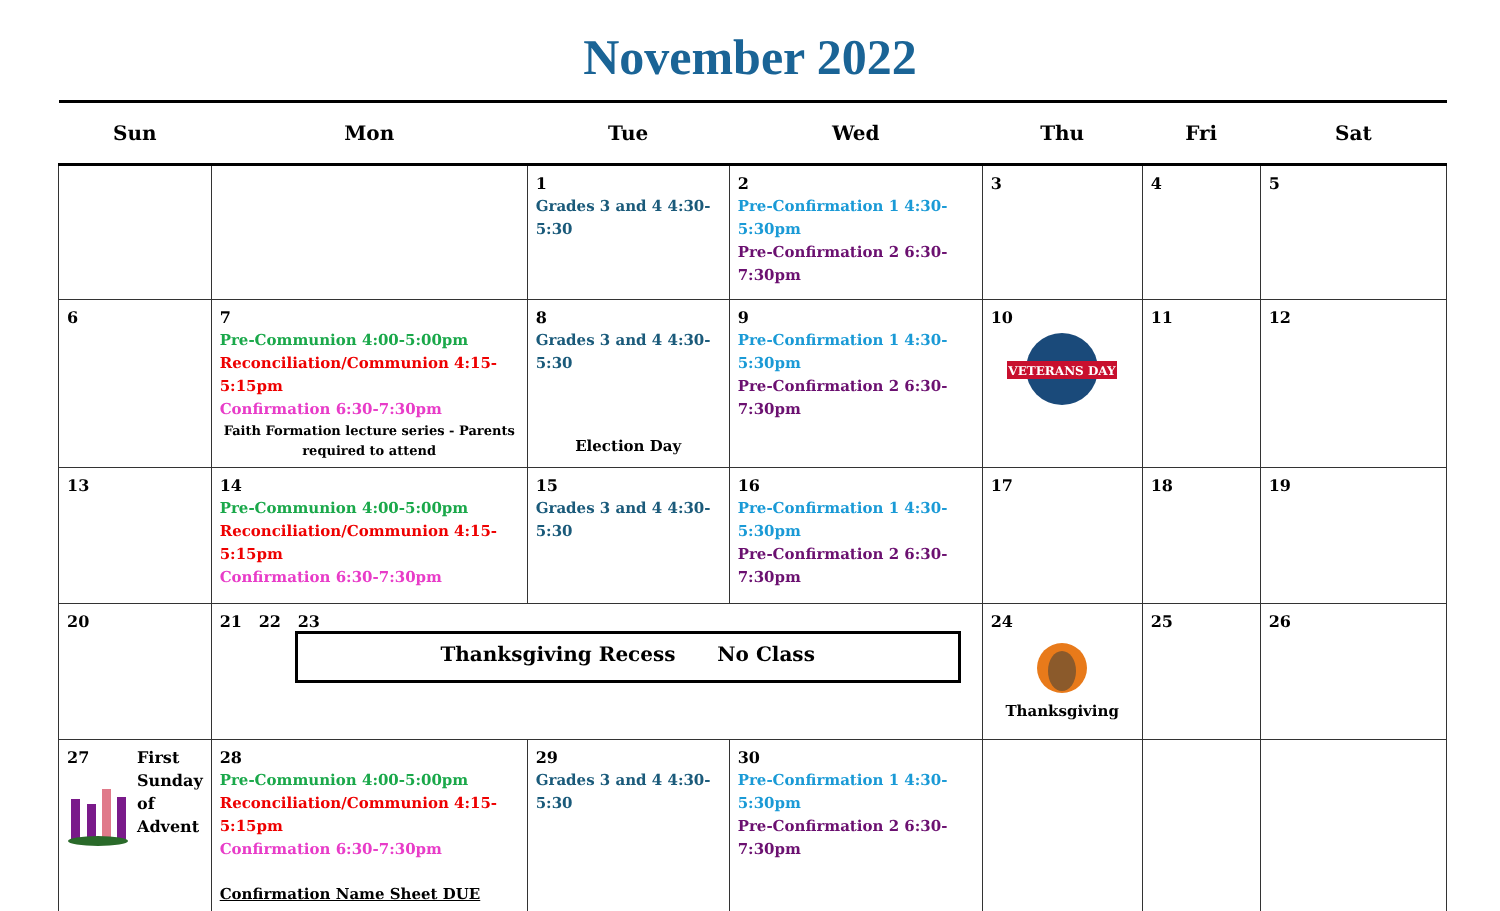November 2022
| Sun | Mon | Tue | Wed | Thu | Fri | Sat |
| --- | --- | --- | --- | --- | --- | --- |
| | | 1 Grades 3 and 4 4:30-5:30 | 2 Pre-Confirmation 1 4:30-5:30pm Pre-Confirmation 2 6:30-7:30pm | 3 | 4 | 5 |
| 6 | 7 Pre-Communion 4:00-5:00pm Reconciliation/Communion 4:15-5:15pm Confirmation 6:30-7:30pm Faith Formation lecture series - Parents required to attend | 8 Grades 3 and 4 4:30-5:30 Election Day | 9 Pre-Confirmation 1 4:30-5:30pm Pre-Confirmation 2 6:30-7:30pm | 10 VETERANS DAY | 11 | 12 |
| 13 | 14 Pre-Communion 4:00-5:00pm Reconciliation/Communion 4:15-5:15pm Confirmation 6:30-7:30pm | 15 Grades 3 and 4 4:30-5:30 | 16 Pre-Confirmation 1 4:30-5:30pm Pre-Confirmation 2 6:30-7:30pm | 17 | 18 | 19 |
| 20 | 21 22 23 Thanksgiving Recess No Class | | | 24 Thanksgiving | 25 | 26 |
| 27 First Sunday of Advent | 28 Pre-Communion 4:00-5:00pm Reconciliation/Communion 4:15-5:15pm Confirmation 6:30-7:30pm Confirmation Name Sheet DUE | 29 Grades 3 and 4 4:30-5:30 | 30 Pre-Confirmation 1 4:30-5:30pm Pre-Confirmation 2 6:30-7:30pm | | | |